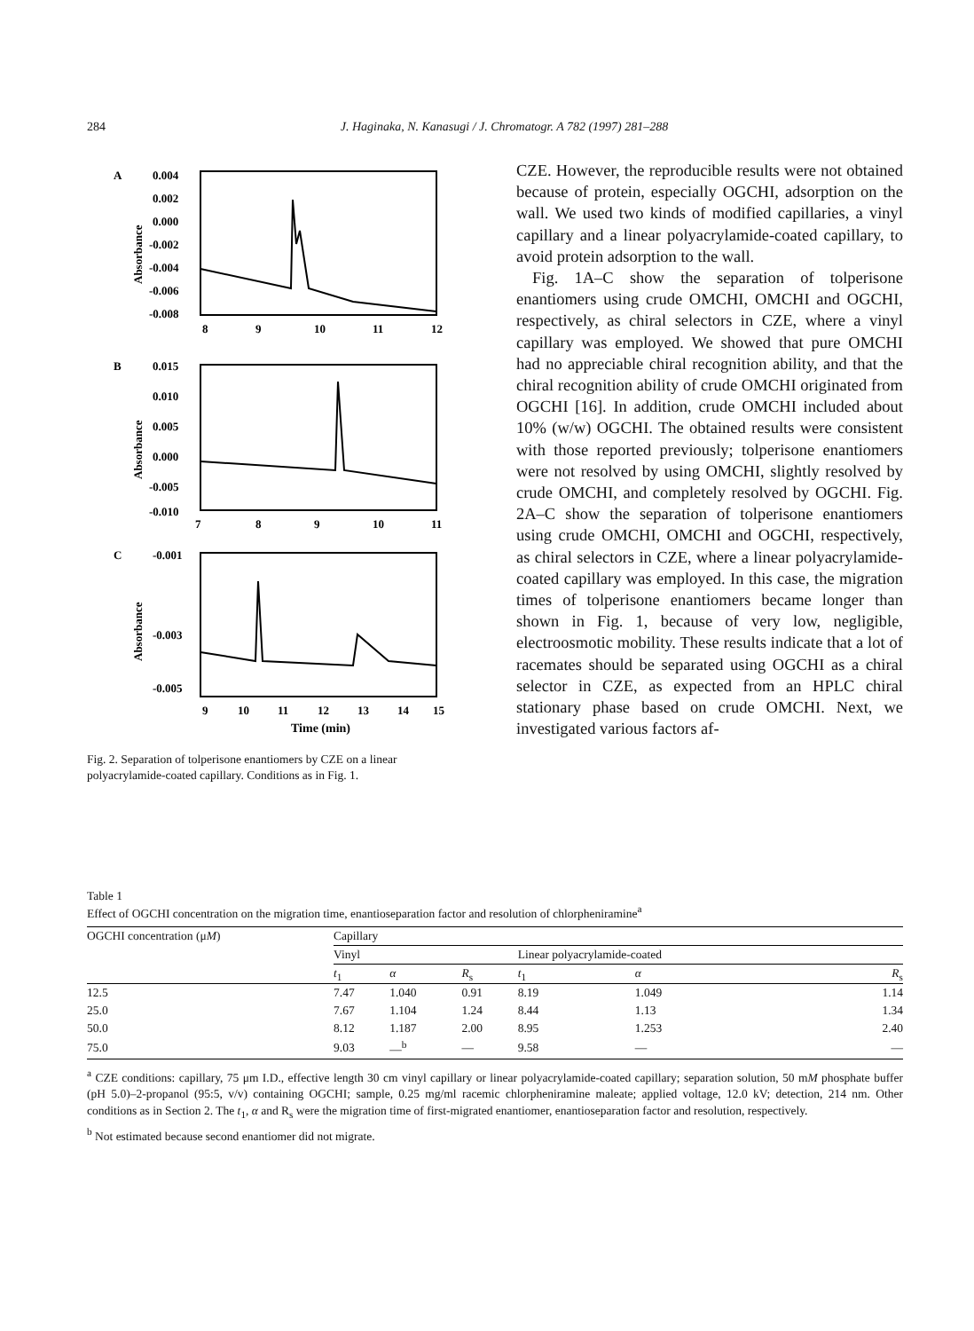284 J. Haginaka, N. Kanasugi / J. Chromatogr. A 782 (1997) 281–288
A
0.004
0.002
0.000
-0.002
-0.004
-0.006
-0.008
8
9
10
11
12
Absorbance
B
0.015
0.010
0.005
0.000
-0.005
-0.010
7
8
9
10
11
Absorbance
C
-0.001
-0.003
-0.005
9
10
11
12
13
14
15
Time (min)
Absorbance
Fig. 2. Separation of tolperisone enantiomers by CZE on a linear polyacrylamide-coated capillary. Conditions as in Fig. 1.
CZE. However, the reproducible results were not obtained because of protein, especially OGCHI, adsorption on the wall. We used two kinds of modified capillaries, a vinyl capillary and a linear polyacrylamide-coated capillary, to avoid protein adsorption to the wall.
Fig. 1A–C show the separation of tolperisone enantiomers using crude OMCHI, OMCHI and OGCHI, respectively, as chiral selectors in CZE, where a vinyl capillary was employed. We showed that pure OMCHI had no appreciable chiral recognition ability, and that the chiral recognition ability of crude OMCHI originated from OGCHI [16]. In addition, crude OMCHI included about 10% (w/w) OGCHI. The obtained results were consistent with those reported previously; tolperisone enantiomers were not resolved by using OMCHI, slightly resolved by crude OMCHI, and completely resolved by OGCHI. Fig. 2A–C show the separation of tolperisone enantiomers using crude OMCHI, OMCHI and OGCHI, respectively, as chiral selectors in CZE, where a linear polyacrylamide-coated capillary was employed. In this case, the migration times of tolperisone enantiomers became longer than shown in Fig. 1, because of very low, negligible, electroosmotic mobility. These results indicate that a lot of racemates should be separated using OGCHI as a chiral selector in CZE, as expected from an HPLC chiral stationary phase based on crude OMCHI. Next, we investigated various factors af-
Table 1
Effect of OGCHI concentration on the migration time, enantioseparation factor and resolution of chlorpheniramine<sup>a</sup>
| OGCHI concentration (μ M ) | Capillary | | | | | |
| --- | --- | --- | --- | --- | --- | --- |
| | Vinyl | | | Linear polyacrylamide-coated | | |
| | t<sub>1</sub> | α | R<sub>s</sub> | t<sub>1</sub> | α | R<sub>s</sub> |
| 12.5 | 7.47 | 1.040 | 0.91 | 8.19 | 1.049 | 1.14 |
| 25.0 | 7.67 | 1.104 | 1.24 | 8.44 | 1.13 | 1.34 |
| 50.0 | 8.12 | 1.187 | 2.00 | 8.95 | 1.253 | 2.40 |
| 75.0 | 9.03 | —<sup>b</sup> | — | 9.58 | — | — |
<sup>a</sup> CZE conditions: capillary, 75 μm I.D., effective length 30 cm vinyl capillary or linear polyacrylamide-coated capillary; separation solution, 50 mM phosphate buffer (pH 5.0)–2-propanol (95:5, v/v) containing OGCHI; sample, 0.25 mg/ml racemic chlorpheniramine maleate; applied voltage, 12.0 kV; detection, 214 nm. Other conditions as in Section 2. The t<sub>1</sub>, α and R<sub>s</sub> were the migration time of first-migrated enantiomer, enantioseparation factor and resolution, respectively.
<sup>b</sup> Not estimated because second enantiomer did not migrate.